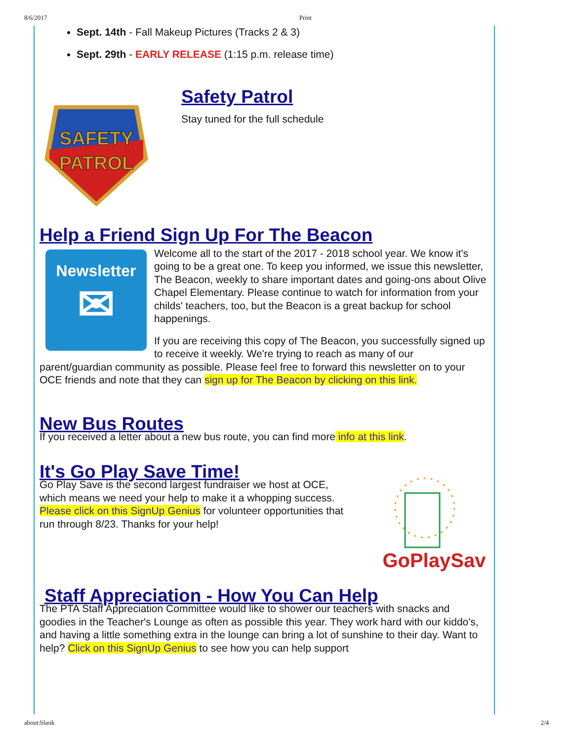8/6/2017 Print
Sept. 14th - Fall Makeup Pictures (Tracks 2 & 3)
Sept. 29th - EARLY RELEASE (1:15 p.m. release time)
SAFETY
PATROL
Safety Patrol
Stay tuned for the full schedule
Help a Friend Sign Up For The Beacon
Newsletter
✉
Welcome all to the start of the 2017 - 2018 school year. We know it's going to be a great one. To keep you informed, we issue this newsletter, The Beacon, weekly to share important dates and going-ons about Olive Chapel Elementary. Please continue to watch for information from your childs' teachers, too, but the Beacon is a great backup for school happenings.
If you are receiving this copy of The Beacon, you successfully signed up to receive it weekly. We're trying to reach as many of our parent/guardian community as possible. Please feel free to forward this newsletter on to your OCE friends and note that they can sign up for The Beacon by clicking on this link.
New Bus Routes
If you received a letter about a new bus route, you can find more info at this link.
It's Go Play Save Time!
Go Play Save is the second largest fundraiser we host at OCE, which means we need your help to make it a whopping success. Please click on this SignUp Genius for volunteer opportunities that run through 8/23. Thanks for your help!
GoPlaySave
Staff Appreciation - How You Can Help
The PTA Staff Appreciation Committee would like to shower our teachers with snacks and goodies in the Teacher's Lounge as often as possible this year. They work hard with our kiddo's, and having a little something extra in the lounge can bring a lot of sunshine to their day. Want to help? Click on this SignUp Genius to see how you can help support
about:blank 2/4